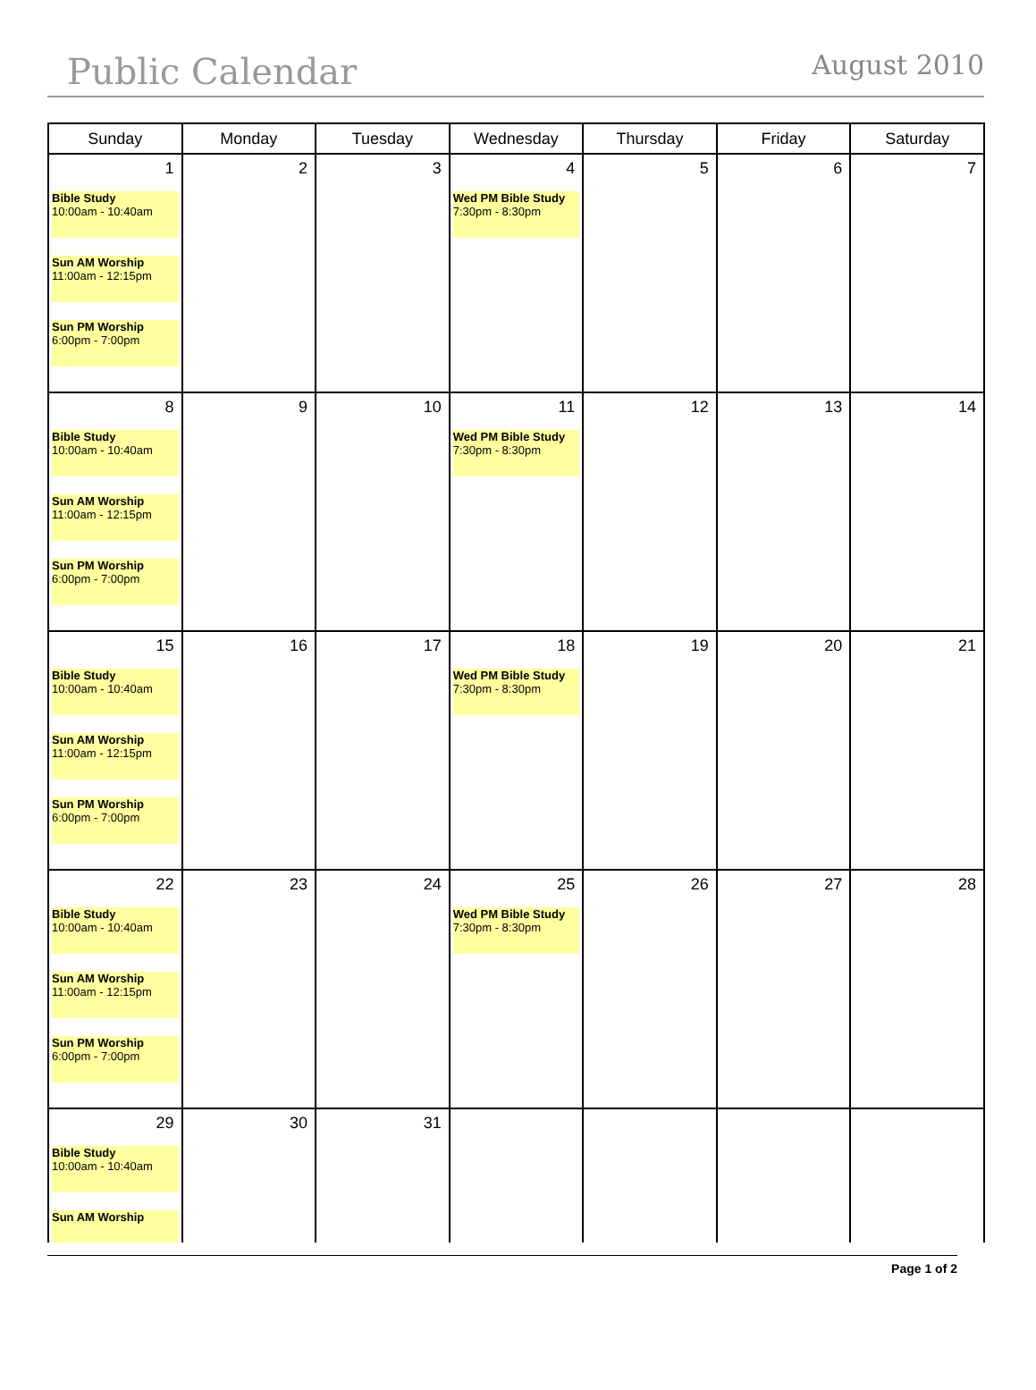Public Calendar August 2010
| Sunday | Monday | Tuesday | Wednesday | Thursday | Friday | Saturday |
| --- | --- | --- | --- | --- | --- | --- |
| 1 Bible Study 10:00am - 10:40am Sun AM Worship 11:00am - 12:15pm Sun PM Worship 6:00pm - 7:00pm | 2 | 3 | 4 Wed PM Bible Study 7:30pm - 8:30pm | 5 | 6 | 7 |
| 8 Bible Study 10:00am - 10:40am Sun AM Worship 11:00am - 12:15pm Sun PM Worship 6:00pm - 7:00pm | 9 | 10 | 11 Wed PM Bible Study 7:30pm - 8:30pm | 12 | 13 | 14 |
| 15 Bible Study 10:00am - 10:40am Sun AM Worship 11:00am - 12:15pm Sun PM Worship 6:00pm - 7:00pm | 16 | 17 | 18 Wed PM Bible Study 7:30pm - 8:30pm | 19 | 20 | 21 |
| 22 Bible Study 10:00am - 10:40am Sun AM Worship 11:00am - 12:15pm Sun PM Worship 6:00pm - 7:00pm | 23 | 24 | 25 Wed PM Bible Study 7:30pm - 8:30pm | 26 | 27 | 28 |
| 29 Bible Study 10:00am - 10:40am Sun AM Worship | 30 | 31 | | | | |
Page 1 of 2